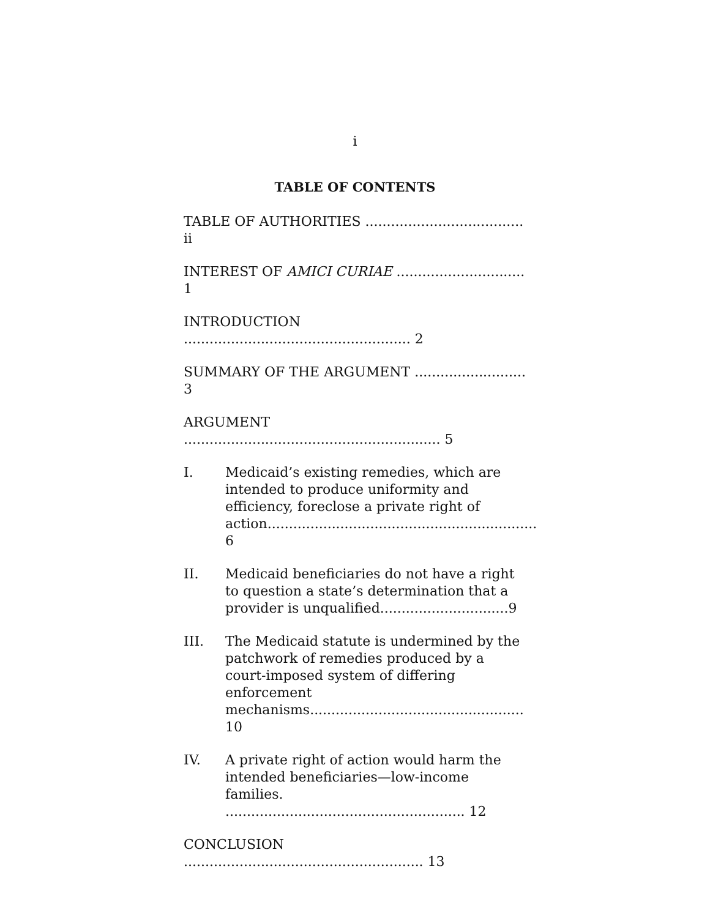i
TABLE OF CONTENTS
TABLE OF AUTHORITIES ..................................... ii
INTEREST OF AMICI CURIAE .............................. 1
INTRODUCTION ..................................................... 2
SUMMARY OF THE ARGUMENT .......................... 3
ARGUMENT ............................................................ 5
I. Medicaid’s existing remedies, which are intended to produce uniformity and efficiency, foreclose a private right of action............................................................... 6
II. Medicaid beneficiaries do not have a right to question a state’s determination that a provider is unqualified..............................9
III. The Medicaid statute is undermined by the patchwork of remedies produced by a court-imposed system of differing enforcement mechanisms.................................................. 10
IV. A private right of action would harm the intended beneficiaries—low-income families. ........................................................ 12
CONCLUSION ........................................................ 13